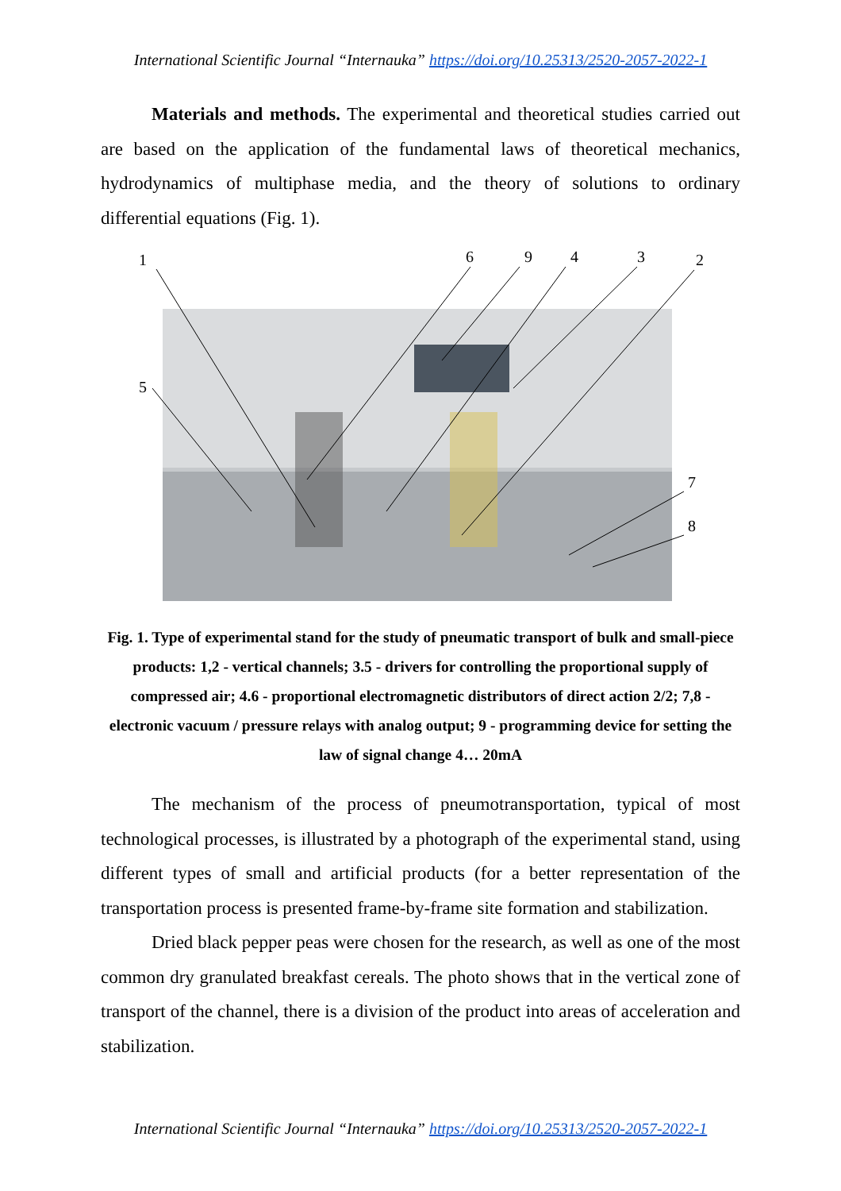International Scientific Journal “Internauka” https://doi.org/10.25313/2520-2057-2022-1
Materials and methods. The experimental and theoretical studies carried out are based on the application of the fundamental laws of theoretical mechanics, hydrodynamics of multiphase media, and the theory of solutions to ordinary differential equations (Fig. 1).
1
6
9
4
3
2
5
7
8
Fig. 1. Type of experimental stand for the study of pneumatic transport of bulk and small-piece products: 1,2 - vertical channels; 3.5 - drivers for controlling the proportional supply of compressed air; 4.6 - proportional electromagnetic distributors of direct action 2/2; 7,8 - electronic vacuum / pressure relays with analog output; 9 - programming device for setting the law of signal change 4… 20mA
The mechanism of the process of pneumotransportation, typical of most technological processes, is illustrated by a photograph of the experimental stand, using different types of small and artificial products (for a better representation of the transportation process is presented frame-by-frame site formation and stabilization.
Dried black pepper peas were chosen for the research, as well as one of the most common dry granulated breakfast cereals. The photo shows that in the vertical zone of transport of the channel, there is a division of the product into areas of acceleration and stabilization.
International Scientific Journal “Internauka” https://doi.org/10.25313/2520-2057-2022-1